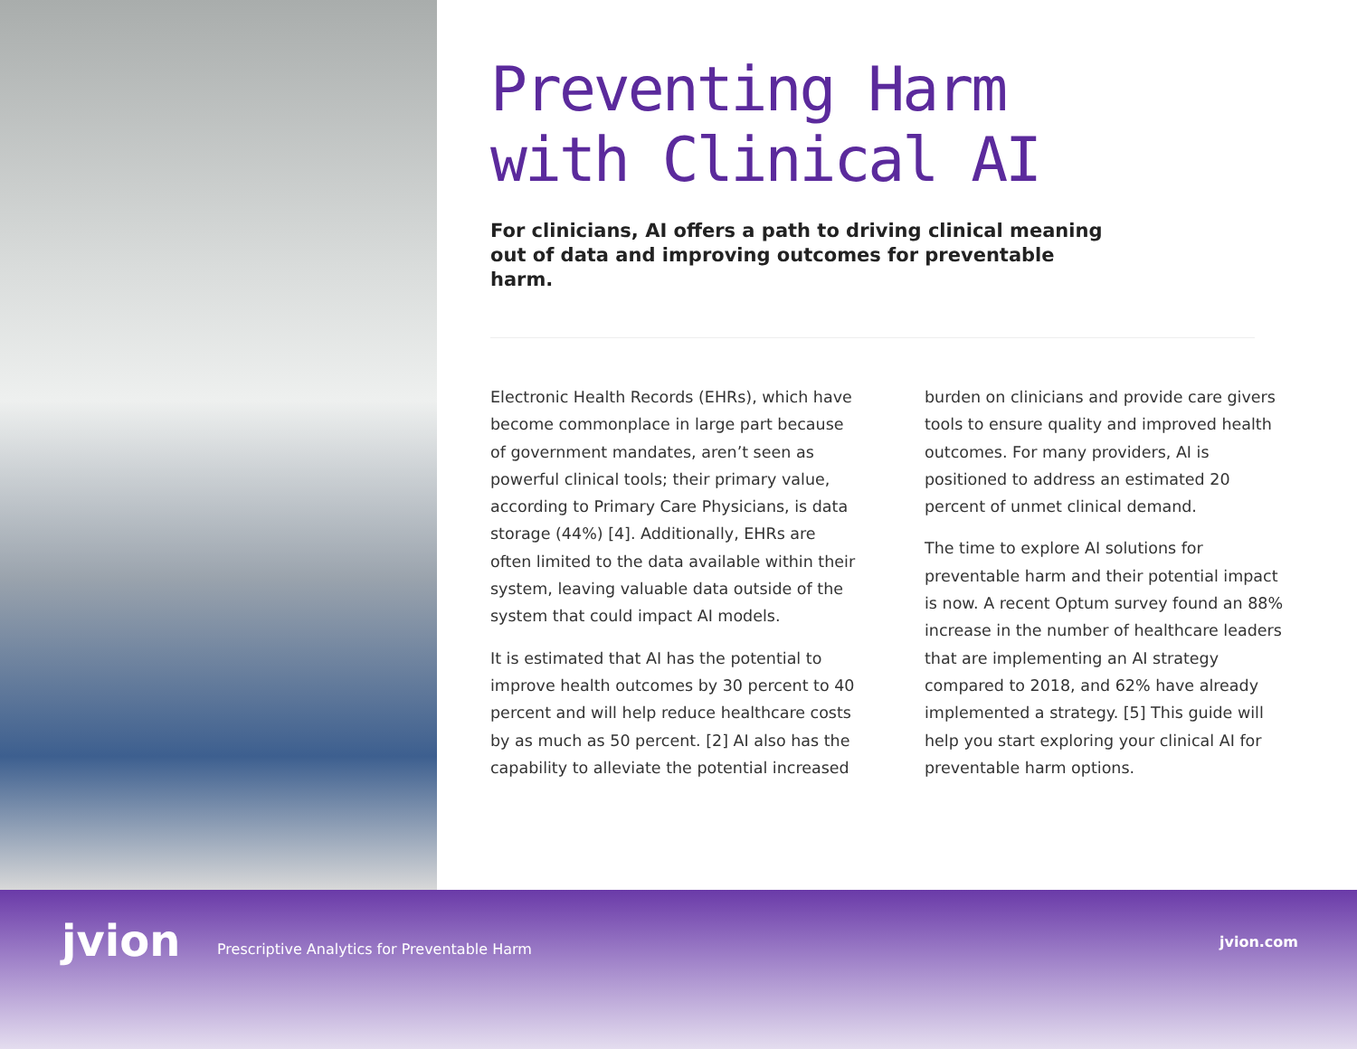Preventing Harm
with Clinical AI
For clinicians, AI offers a path to driving clinical meaning out of data and improving outcomes for preventable harm.
Electronic Health Records (EHRs), which have become commonplace in large part because of government mandates, aren’t seen as powerful clinical tools; their primary value, according to Primary Care Physicians, is data storage (44%) [4]. Additionally, EHRs are often limited to the data available within their system, leaving valuable data outside of the system that could impact AI models.
It is estimated that AI has the potential to improve health outcomes by 30 percent to 40 percent and will help reduce healthcare costs by as much as 50 percent. [2] AI also has the capability to alleviate the potential increased
burden on clinicians and provide care givers tools to ensure quality and improved health outcomes. For many providers, AI is positioned to address an estimated 20 percent of unmet clinical demand.
The time to explore AI solutions for preventable harm and their potential impact is now. A recent Optum survey found an 88% increase in the number of healthcare leaders that are implementing an AI strategy compared to 2018, and 62% have already implemented a strategy. [5] This guide will help you start exploring your clinical AI for preventable harm options.
jvion
Prescriptive Analytics for Preventable Harm
jvion.com